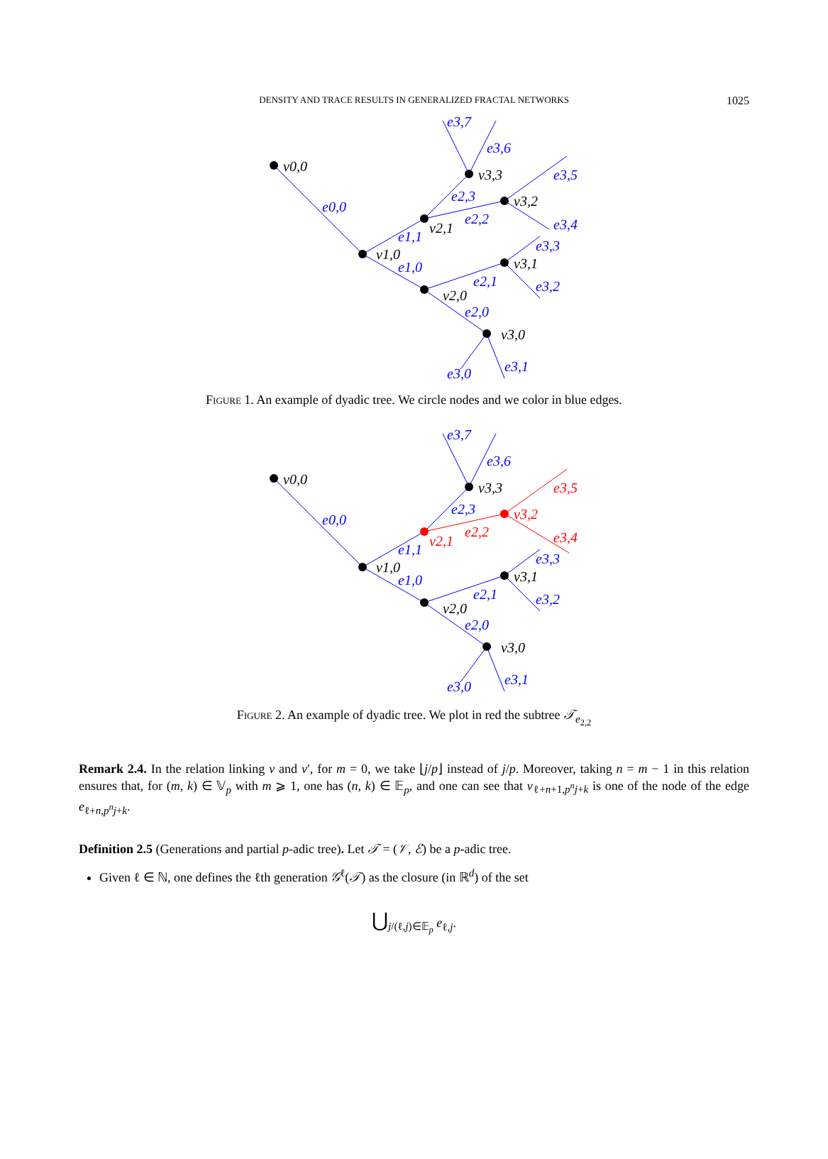DENSITY AND TRACE RESULTS IN GENERALIZED FRACTAL NETWORKS 1025
v0,0
v1,0
v2,1
v3,3
v3,2
v2,0
v3,1
v3,0
e0,0
e1,1
e1,0
e2,3
e2,2
e2,1
e2,0
e3,7
e3,6
e3,5
e3,4
e3,3
e3,2
e3,1
e3,0
Figure 1. An example of dyadic tree. We circle nodes and we color in blue edges.
v0,0
v1,0
v3,3
v2,0
v3,1
v3,0
v2,1
v3,2
e2,2
e3,5
e3,4
e0,0
e1,1
e1,0
e2,3
e2,1
e2,0
e3,7
e3,6
e3,3
e3,2
e3,1
e3,0
Figure 2. An example of dyadic tree. We plot in red the subtree 𝒯<sub>e<sub>2,2</sub></sub>
Remark 2.4. In the relation linking v and v′, for m = 0, we take ⌊j/p⌋ instead of j/p. Moreover, taking n = m − 1 in this relation ensures that, for (m, k) ∈ 𝕍<sub>p</sub> with m ⩾ 1, one has (n, k) ∈ 𝔼<sub>p</sub>, and one can see that v<sub>ℓ+n+1,p<sup>n</sup>j+k</sub> is one of the node of the edge e<sub>ℓ+n,p<sup>n</sup>j+k</sub>.
Definition 2.5 (Generations and partial p-adic tree). Let 𝒯 = (𝒱, ℰ) be a p-adic tree.
Given ℓ ∈ ℕ, one defines the ℓth generation 𝒢<sup>ℓ</sup>(𝒯) as the closure (in ℝ<sup>d</sup>) of the set
⋃<sub>j/(ℓ,j)∈𝔼<sub>p</sub></sub> e<sub>ℓ,j</sub>.